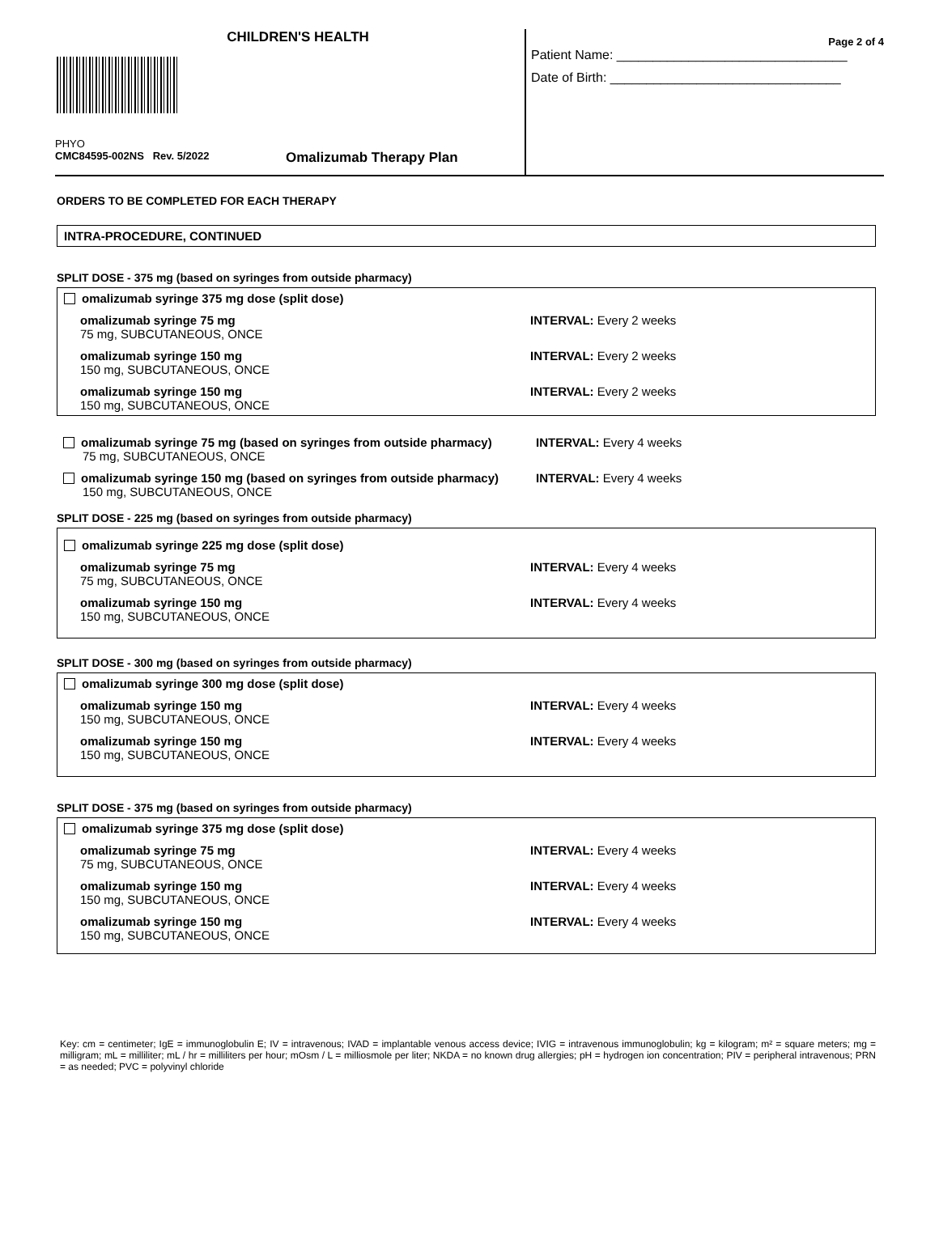CHILDREN'S HEALTH
PHYO
CMC84595-002NS Rev. 5/2022 Omalizumab Therapy Plan
Page 2 of 4
Patient Name: ________________________________
Date of Birth: ________________________________
ORDERS TO BE COMPLETED FOR EACH THERAPY
INTRA-PROCEDURE, CONTINUED
SPLIT DOSE - 375 mg (based on syringes from outside pharmacy)
omalizumab syringe 375 mg dose (split dose)
omalizumab syringe 75 mg
75 mg, SUBCUTANEOUS, ONCE
INTERVAL: Every 2 weeks
omalizumab syringe 150 mg
150 mg, SUBCUTANEOUS, ONCE
INTERVAL: Every 2 weeks
omalizumab syringe 150 mg
150 mg, SUBCUTANEOUS, ONCE
INTERVAL: Every 2 weeks
omalizumab syringe 75 mg (based on syringes from outside pharmacy)
75 mg, SUBCUTANEOUS, ONCE
INTERVAL: Every 4 weeks
omalizumab syringe 150 mg (based on syringes from outside pharmacy)
150 mg, SUBCUTANEOUS, ONCE
INTERVAL: Every 4 weeks
SPLIT DOSE - 225 mg (based on syringes from outside pharmacy)
omalizumab syringe 225 mg dose (split dose)
omalizumab syringe 75 mg
75 mg, SUBCUTANEOUS, ONCE
INTERVAL: Every 4 weeks
omalizumab syringe 150 mg
150 mg, SUBCUTANEOUS, ONCE
INTERVAL: Every 4 weeks
SPLIT DOSE - 300 mg (based on syringes from outside pharmacy)
omalizumab syringe 300 mg dose (split dose)
omalizumab syringe 150 mg
150 mg, SUBCUTANEOUS, ONCE
INTERVAL: Every 4 weeks
omalizumab syringe 150 mg
150 mg, SUBCUTANEOUS, ONCE
INTERVAL: Every 4 weeks
SPLIT DOSE - 375 mg (based on syringes from outside pharmacy)
omalizumab syringe 375 mg dose (split dose)
omalizumab syringe 75 mg
75 mg, SUBCUTANEOUS, ONCE
INTERVAL: Every 4 weeks
omalizumab syringe 150 mg
150 mg, SUBCUTANEOUS, ONCE
INTERVAL: Every 4 weeks
omalizumab syringe 150 mg
150 mg, SUBCUTANEOUS, ONCE
INTERVAL: Every 4 weeks
Key: cm = centimeter; IgE = immunoglobulin E; IV = intravenous; IVAD = implantable venous access device; IVIG = intravenous immunoglobulin; kg = kilogram; m² = square meters; mg = milligram; mL = milliliter; mL / hr = milliliters per hour; mOsm / L = milliosmole per liter; NKDA = no known drug allergies; pH = hydrogen ion concentration; PIV = peripheral intravenous; PRN = as needed; PVC = polyvinyl chloride